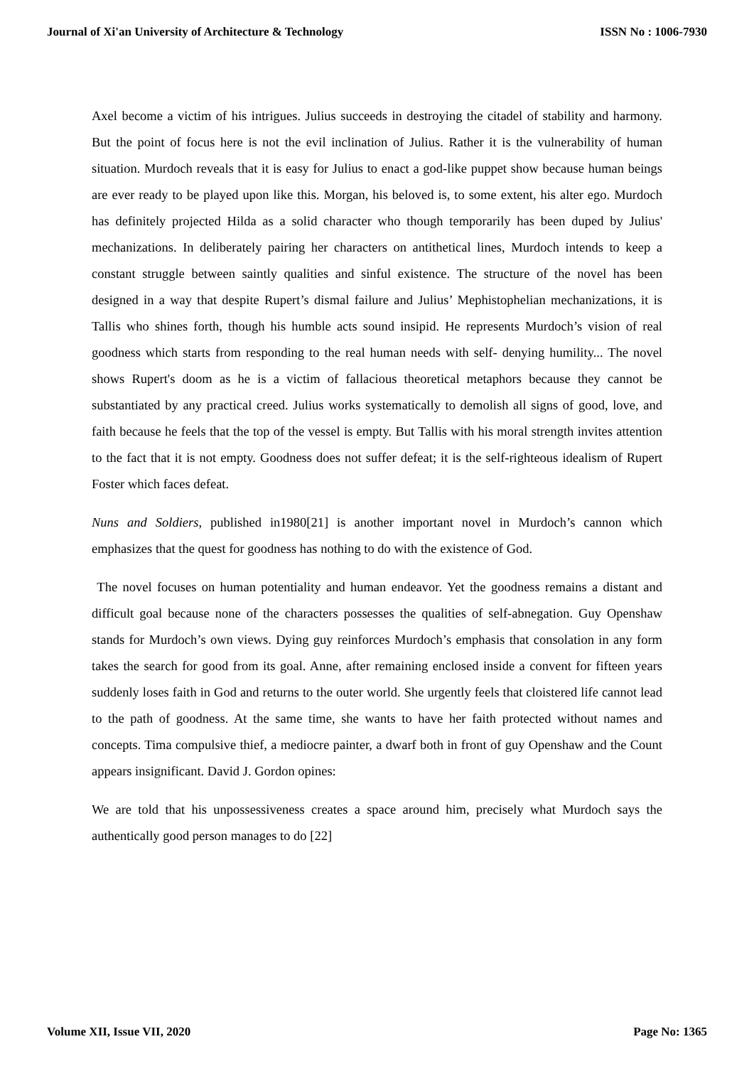Journal of Xi'an University of Architecture & Technology ISSN No : 1006-7930
Axel become a victim of his intrigues. Julius succeeds in destroying the citadel of stability and harmony. But the point of focus here is not the evil inclination of Julius. Rather it is the vulnerability of human situation. Murdoch reveals that it is easy for Julius to enact a god-like puppet show because human beings are ever ready to be played upon like this. Morgan, his beloved is, to some extent, his alter ego. Murdoch has definitely projected Hilda as a solid character who though temporarily has been duped by Julius' mechanizations. In deliberately pairing her characters on antithetical lines, Murdoch intends to keep a constant struggle between saintly qualities and sinful existence. The structure of the novel has been designed in a way that despite Rupert’s dismal failure and Julius’ Mephistophelian mechanizations, it is Tallis who shines forth, though his humble acts sound insipid. He represents Murdoch’s vision of real goodness which starts from responding to the real human needs with self- denying humility... The novel shows Rupert's doom as he is a victim of fallacious theoretical metaphors because they cannot be substantiated by any practical creed. Julius works systematically to demolish all signs of good, love, and faith because he feels that the top of the vessel is empty. But Tallis with his moral strength invites attention to the fact that it is not empty. Goodness does not suffer defeat; it is the self-righteous idealism of Rupert Foster which faces defeat.
Nuns and Soldiers, published in1980[21] is another important novel in Murdoch’s cannon which emphasizes that the quest for goodness has nothing to do with the existence of God.
The novel focuses on human potentiality and human endeavor. Yet the goodness remains a distant and difficult goal because none of the characters possesses the qualities of self-abnegation. Guy Openshaw stands for Murdoch’s own views. Dying guy reinforces Murdoch’s emphasis that consolation in any form takes the search for good from its goal. Anne, after remaining enclosed inside a convent for fifteen years suddenly loses faith in God and returns to the outer world. She urgently feels that cloistered life cannot lead to the path of goodness. At the same time, she wants to have her faith protected without names and concepts. Tima compulsive thief, a mediocre painter, a dwarf both in front of guy Openshaw and the Count appears insignificant. David J. Gordon opines:
We are told that his unpossessiveness creates a space around him, precisely what Murdoch says the authentically good person manages to do [22]
Volume XII, Issue VII, 2020 Page No: 1365